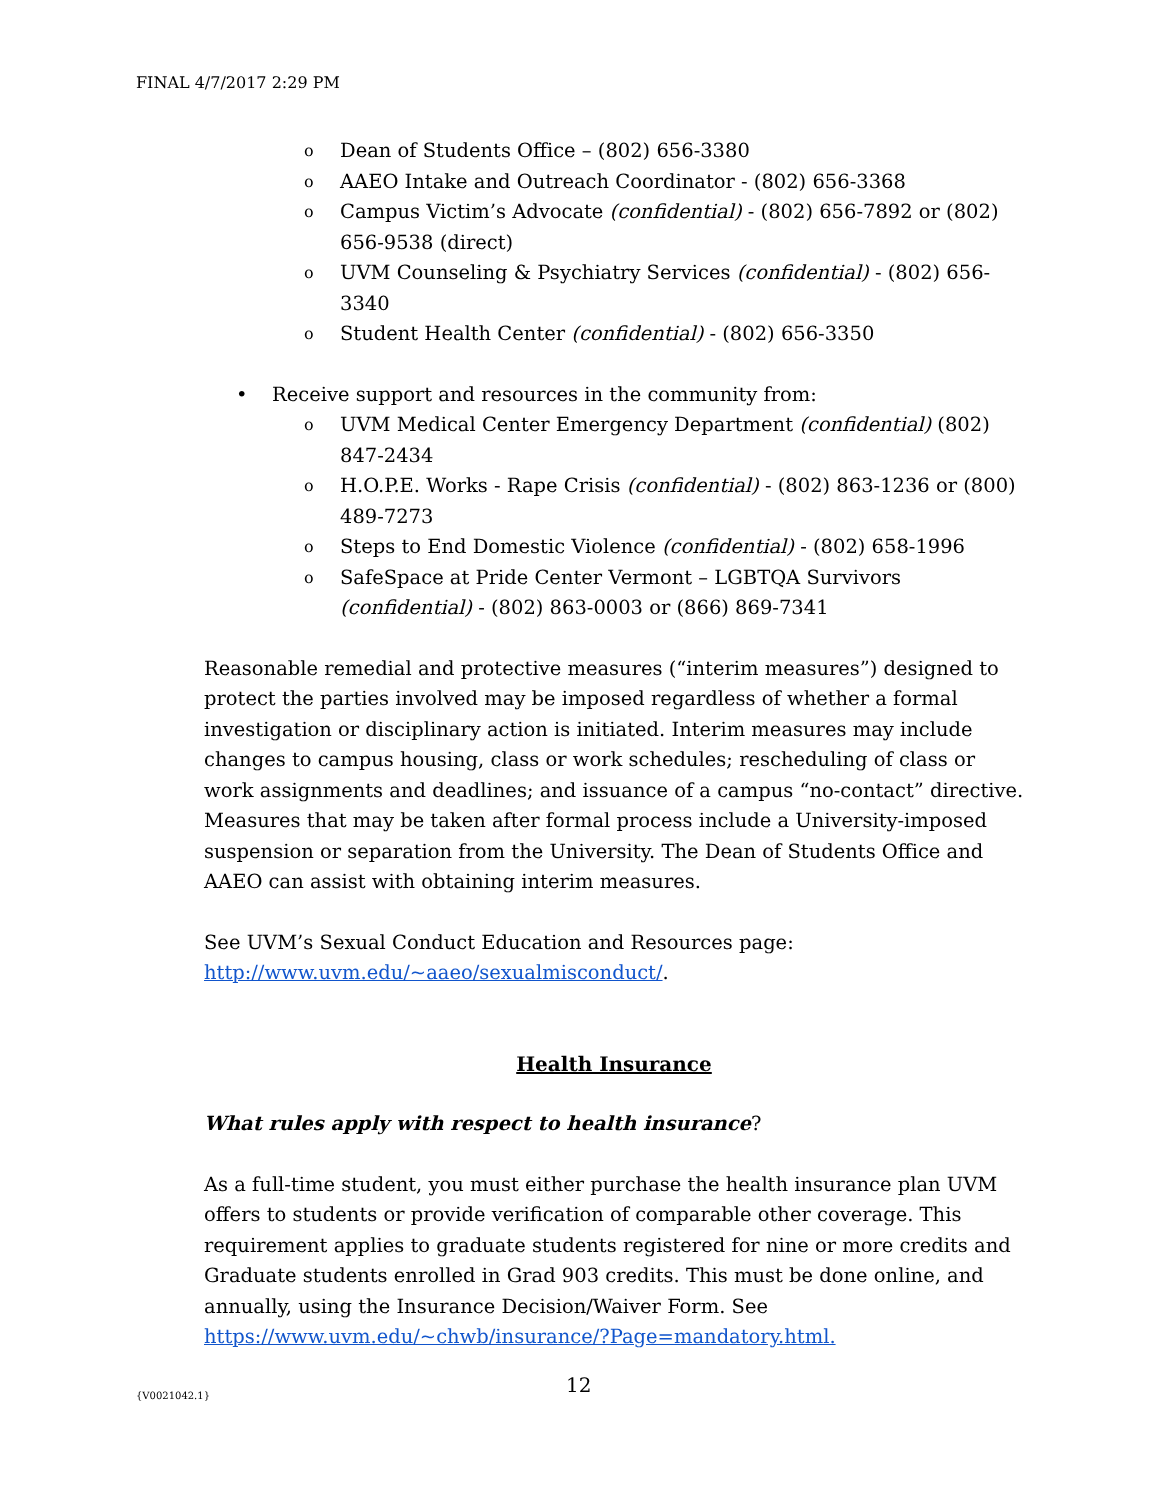FINAL 4/7/2017 2:29 PM
o Dean of Students Office – (802) 656-3380
o AAEO Intake and Outreach Coordinator - (802) 656-3368
o Campus Victim’s Advocate (confidential) - (802) 656-7892 or (802) 656-9538 (direct)
o UVM Counseling & Psychiatry Services (confidential) - (802) 656-3340
o Student Health Center (confidential) - (802) 656-3350
• Receive support and resources in the community from:
o UVM Medical Center Emergency Department (confidential) (802) 847-2434
o H.O.P.E. Works - Rape Crisis (confidential) - (802) 863-1236 or (800) 489-7273
o Steps to End Domestic Violence (confidential) - (802) 658-1996
o SafeSpace at Pride Center Vermont – LGBTQA Survivors (confidential) - (802) 863-0003 or (866) 869-7341
Reasonable remedial and protective measures (“interim measures”) designed to protect the parties involved may be imposed regardless of whether a formal investigation or disciplinary action is initiated. Interim measures may include changes to campus housing, class or work schedules; rescheduling of class or work assignments and deadlines; and issuance of a campus “no-contact” directive. Measures that may be taken after formal process include a University-imposed suspension or separation from the University. The Dean of Students Office and AAEO can assist with obtaining interim measures.
See UVM’s Sexual Conduct Education and Resources page:
http://www.uvm.edu/~aaeo/sexualmisconduct/.
Health Insurance
What rules apply with respect to health insurance?
As a full-time student, you must either purchase the health insurance plan UVM offers to students or provide verification of comparable other coverage. This requirement applies to graduate students registered for nine or more credits and Graduate students enrolled in Grad 903 credits. This must be done online, and annually, using the Insurance Decision/Waiver Form. See https://www.uvm.edu/~chwb/insurance/?Page=mandatory.html.
{V0021042.1} 12